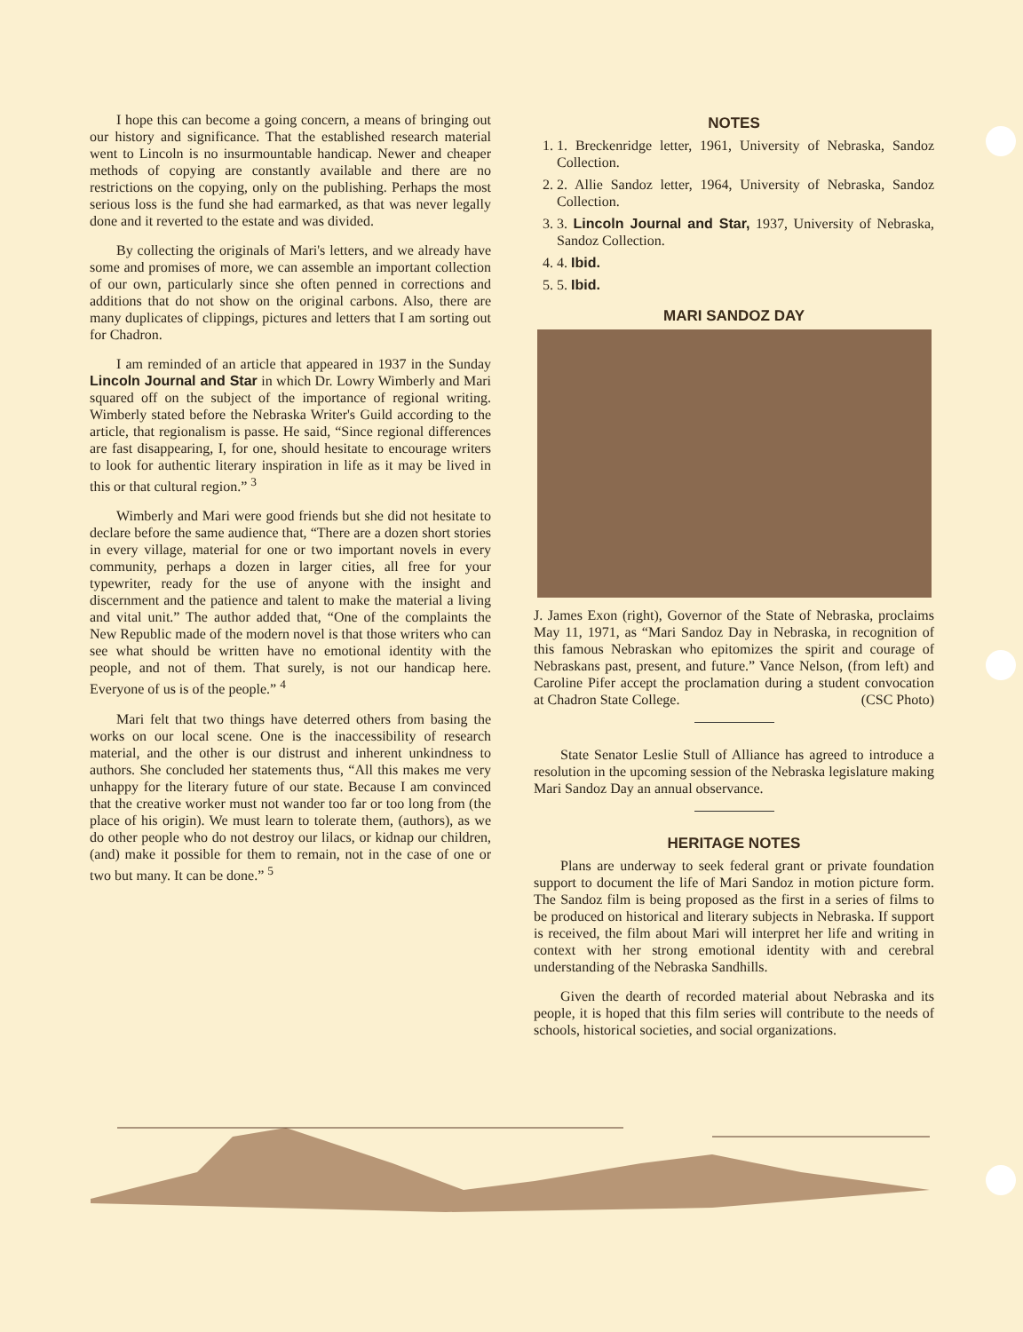I hope this can become a going concern, a means of bringing out our history and significance. That the established research material went to Lincoln is no insurmountable handicap. Newer and cheaper methods of copying are constantly available and there are no restrictions on the copying, only on the publishing. Perhaps the most serious loss is the fund she had earmarked, as that was never legally done and it reverted to the estate and was divided.
By collecting the originals of Mari's letters, and we already have some and promises of more, we can assemble an important collection of our own, particularly since she often penned in corrections and additions that do not show on the original carbons. Also, there are many duplicates of clippings, pictures and letters that I am sorting out for Chadron.
I am reminded of an article that appeared in 1937 in the Sunday Lincoln Journal and Star in which Dr. Lowry Wimberly and Mari squared off on the subject of the importance of regional writing. Wimberly stated before the Nebraska Writer's Guild according to the article, that regionalism is passe. He said, “Since regional differences are fast disappearing, I, for one, should hesitate to encourage writers to look for authentic literary inspiration in life as it may be lived in this or that cultural region.” <sup>3</sup>
Wimberly and Mari were good friends but she did not hesitate to declare before the same audience that, “There are a dozen short stories in every village, material for one or two important novels in every community, perhaps a dozen in larger cities, all free for your typewriter, ready for the use of anyone with the insight and discernment and the patience and talent to make the material a living and vital unit.” The author added that, “One of the complaints the New Republic made of the modern novel is that those writers who can see what should be written have no emotional identity with the people, and not of them. That surely, is not our handicap here. Everyone of us is of the people.” <sup>4</sup>
Mari felt that two things have deterred others from basing the works on our local scene. One is the inaccessibility of research material, and the other is our distrust and inherent unkindness to authors. She concluded her statements thus, “All this makes me very unhappy for the literary future of our state. Because I am convinced that the creative worker must not wander too far or too long from (the place of his origin). We must learn to tolerate them, (authors), as we do other people who do not destroy our lilacs, or kidnap our children, (and) make it possible for them to remain, not in the case of one or two but many. It can be done.” <sup>5</sup>
NOTES
1. 1. Breckenridge letter, 1961, University of Nebraska, Sandoz Collection.
2. 2. Allie Sandoz letter, 1964, University of Nebraska, Sandoz Collection.
3. 3. Lincoln Journal and Star, 1937, University of Nebraska, Sandoz Collection.
4. 4. Ibid.
5. 5. Ibid.
MARI SANDOZ DAY
J. James Exon (right), Governor of the State of Nebraska, proclaims May 11, 1971, as “Mari Sandoz Day in Nebraska, in recognition of this famous Nebraskan who epitomizes the spirit and courage of Nebraskans past, present, and future.” Vance Nelson, (from left) and Caroline Pifer accept the proclamation during a student convocation at Chadron State College. (CSC Photo)
State Senator Leslie Stull of Alliance has agreed to introduce a resolution in the upcoming session of the Nebraska legislature making Mari Sandoz Day an annual observance.
HERITAGE NOTES
Plans are underway to seek federal grant or private foundation support to document the life of Mari Sandoz in motion picture form. The Sandoz film is being proposed as the first in a series of films to be produced on historical and literary subjects in Nebraska. If support is received, the film about Mari will interpret her life and writing in context with her strong emotional identity with and cerebral understanding of the Nebraska Sandhills.
Given the dearth of recorded material about Nebraska and its people, it is hoped that this film series will contribute to the needs of schools, historical societies, and social organizations.